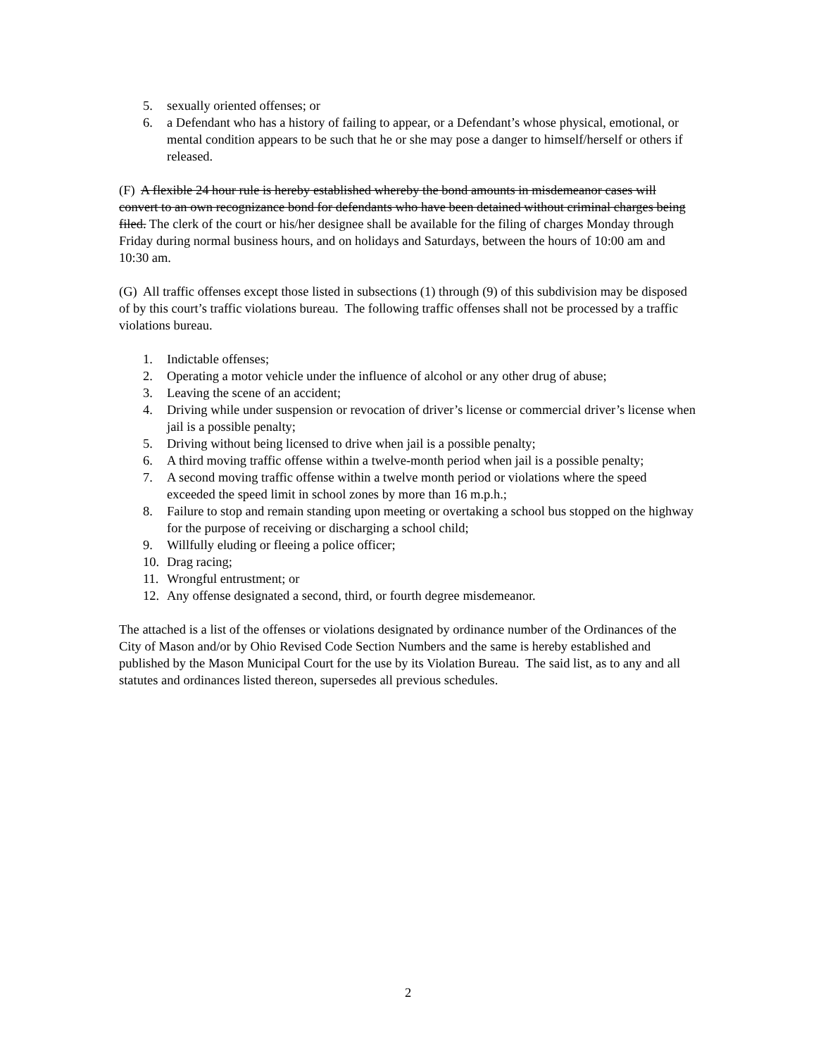5. sexually oriented offenses; or
6. a Defendant who has a history of failing to appear, or a Defendant’s whose physical, emotional, or mental condition appears to be such that he or she may pose a danger to himself/herself or others if released.
(F) A flexible 24 hour rule is hereby established whereby the bond amounts in misdemeanor cases will convert to an own recognizance bond for defendants who have been detained without criminal charges being filed. The clerk of the court or his/her designee shall be available for the filing of charges Monday through Friday during normal business hours, and on holidays and Saturdays, between the hours of 10:00 am and 10:30 am.
(G) All traffic offenses except those listed in subsections (1) through (9) of this subdivision may be disposed of by this court’s traffic violations bureau. The following traffic offenses shall not be processed by a traffic violations bureau.
1. Indictable offenses;
2. Operating a motor vehicle under the influence of alcohol or any other drug of abuse;
3. Leaving the scene of an accident;
4. Driving while under suspension or revocation of driver’s license or commercial driver’s license when jail is a possible penalty;
5. Driving without being licensed to drive when jail is a possible penalty;
6. A third moving traffic offense within a twelve-month period when jail is a possible penalty;
7. A second moving traffic offense within a twelve month period or violations where the speed exceeded the speed limit in school zones by more than 16 m.p.h.;
8. Failure to stop and remain standing upon meeting or overtaking a school bus stopped on the highway for the purpose of receiving or discharging a school child;
9. Willfully eluding or fleeing a police officer;
10. Drag racing;
11. Wrongful entrustment; or
12. Any offense designated a second, third, or fourth degree misdemeanor.
The attached is a list of the offenses or violations designated by ordinance number of the Ordinances of the City of Mason and/or by Ohio Revised Code Section Numbers and the same is hereby established and published by the Mason Municipal Court for the use by its Violation Bureau. The said list, as to any and all statutes and ordinances listed thereon, supersedes all previous schedules.
2